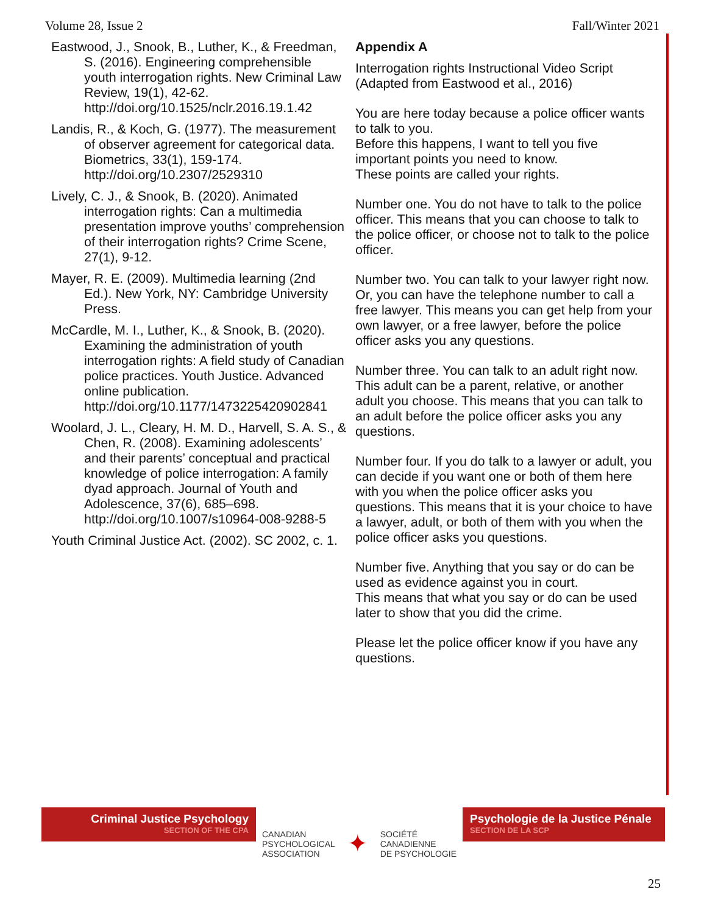Volume 28, Issue 2 Fall/Winter 2021
Eastwood, J., Snook, B., Luther, K., & Freedman, S. (2016). Engineering comprehensible youth interrogation rights. New Criminal Law Review, 19(1), 42-62. http://doi.org/10.1525/nclr.2016.19.1.42
Landis, R., & Koch, G. (1977). The measurement of observer agreement for categorical data. Biometrics, 33(1), 159-174. http://doi.org/10.2307/2529310
Lively, C. J., & Snook, B. (2020). Animated interrogation rights: Can a multimedia presentation improve youths’ comprehension of their interrogation rights? Crime Scene, 27(1), 9-12.
Mayer, R. E. (2009). Multimedia learning (2nd Ed.). New York, NY: Cambridge University Press.
McCardle, M. I., Luther, K., & Snook, B. (2020). Examining the administration of youth interrogation rights: A field study of Canadian police practices. Youth Justice. Advanced online publication. http://doi.org/10.1177/1473225420902841
Woolard, J. L., Cleary, H. M. D., Harvell, S. A. S., & Chen, R. (2008). Examining adolescents’ and their parents’ conceptual and practical knowledge of police interrogation: A family dyad approach. Journal of Youth and Adolescence, 37(6), 685–698. http://doi.org/10.1007/s10964-008-9288-5
Youth Criminal Justice Act. (2002). SC 2002, c. 1.
Appendix A
Interrogation rights Instructional Video Script (Adapted from Eastwood et al., 2016)
You are here today because a police officer wants to talk to you.
Before this happens, I want to tell you five important points you need to know.
These points are called your rights.
Number one. You do not have to talk to the police officer. This means that you can choose to talk to the police officer, or choose not to talk to the police officer.
Number two. You can talk to your lawyer right now. Or, you can have the telephone number to call a free lawyer. This means you can get help from your own lawyer, or a free lawyer, before the police officer asks you any questions.
Number three. You can talk to an adult right now. This adult can be a parent, relative, or another adult you choose. This means that you can talk to an adult before the police officer asks you any questions.
Number four. If you do talk to a lawyer or adult, you can decide if you want one or both of them here with you when the police officer asks you questions. This means that it is your choice to have a lawyer, adult, or both of them with you when the police officer asks you questions.
Number five. Anything that you say or do can be used as evidence against you in court.
This means that what you say or do can be used later to show that you did the crime.
Please let the police officer know if you have any questions.
Criminal Justice Psychology
SECTION OF THE CPA
CANADIAN
PSYCHOLOGICAL
ASSOCIATION ✦ SOCIÉTÉ
CANADIENNE
DE PSYCHOLOGIE
Psychologie de la Justice Pénale
SECTION DE LA SCP
25